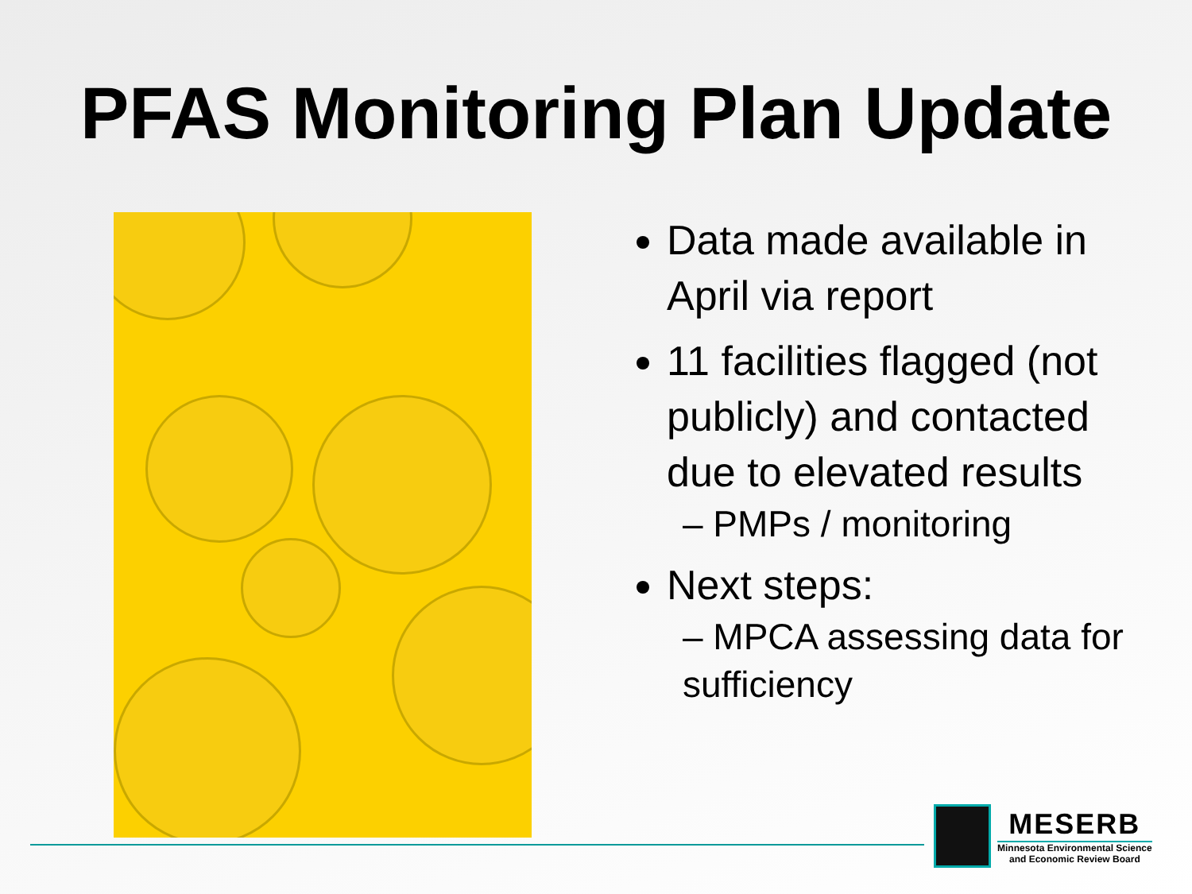PFAS Monitoring Plan Update
Data made available in April via report
11 facilities flagged (not publicly) and contacted due to elevated results
– PMPs / monitoring
Next steps:
– MPCA assessing data for sufficiency
MESERB
Minnesota Environmental Science
and Economic Review Board